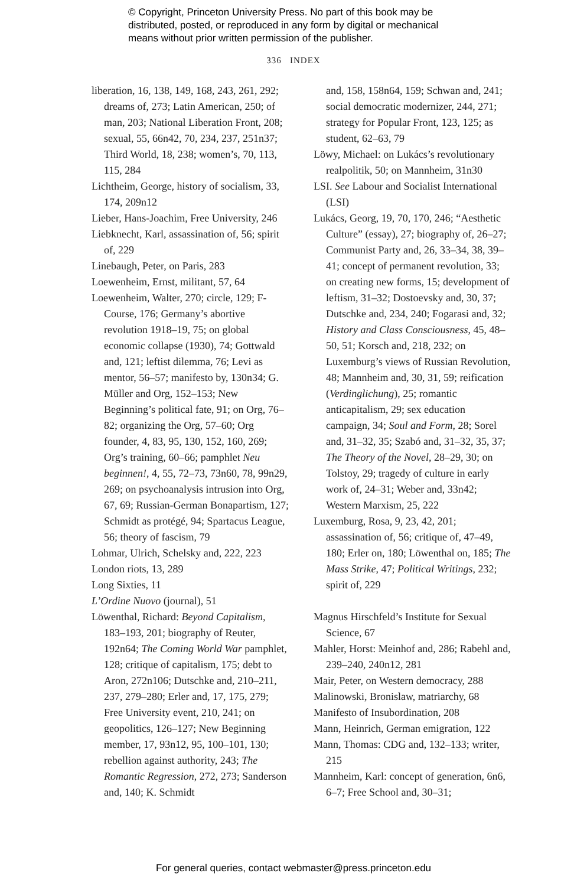© Copyright, Princeton University Press. No part of this book may be
distributed, posted, or reproduced in any form by digital or mechanical
means without prior written permission of the publisher.
336 INDEX
liberation, 16, 138, 149, 168, 243, 261, 292; dreams of, 273; Latin American, 250; of man, 203; National Liberation Front, 208; sexual, 55, 66n42, 70, 234, 237, 251n37; Third World, 18, 238; women’s, 70, 113, 115, 284
Lichtheim, George, history of socialism, 33, 174, 209n12
Lieber, Hans-Joachim, Free University, 246
Liebknecht, Karl, assassination of, 56; spirit of, 229
Linebaugh, Peter, on Paris, 283
Loewenheim, Ernst, militant, 57, 64
Loewenheim, Walter, 270; circle, 129; F-Course, 176; Germany’s abortive revolution 1918–19, 75; on global economic collapse (1930), 74; Gottwald and, 121; leftist dilemma, 76; Levi as mentor, 56–57; manifesto by, 130n34; G. Müller and Org, 152–153; New Beginning’s political fate, 91; on Org, 76–82; organizing the Org, 57–60; Org founder, 4, 83, 95, 130, 152, 160, 269; Org’s training, 60–66; pamphlet Neu beginnen!, 4, 55, 72–73, 73n60, 78, 99n29, 269; on psychoanalysis intrusion into Org, 67, 69; Russian-German Bonapartism, 127; Schmidt as protégé, 94; Spartacus League, 56; theory of fascism, 79
Lohmar, Ulrich, Schelsky and, 222, 223
London riots, 13, 289
Long Sixties, 11
L’Ordine Nuovo (journal), 51
Löwenthal, Richard: Beyond Capitalism, 183–193, 201; biography of Reuter, 192n64; The Coming World War pamphlet, 128; critique of capitalism, 175; debt to Aron, 272n106; Dutschke and, 210–211, 237, 279–280; Erler and, 17, 175, 279; Free University event, 210, 241; on geopolitics, 126–127; New Beginning member, 17, 93n12, 95, 100–101, 130; rebellion against authority, 243; The Romantic Regression, 272, 273; Sanderson and, 140; K. Schmidt
and, 158, 158n64, 159; Schwan and, 241; social democratic modernizer, 244, 271; strategy for Popular Front, 123, 125; as student, 62–63, 79
Löwy, Michael: on Lukács’s revolutionary realpolitik, 50; on Mannheim, 31n30
LSI. See Labour and Socialist International (LSI)
Lukács, Georg, 19, 70, 170, 246; “Aesthetic Culture” (essay), 27; biography of, 26–27; Communist Party and, 26, 33–34, 38, 39–41; concept of permanent revolution, 33; on creating new forms, 15; development of leftism, 31–32; Dostoevsky and, 30, 37; Dutschke and, 234, 240; Fogarasi and, 32; History and Class Consciousness, 45, 48–50, 51; Korsch and, 218, 232; on Luxemburg’s views of Russian Revolution, 48; Mannheim and, 30, 31, 59; reification (Verdinglichung), 25; romantic anticapitalism, 29; sex education campaign, 34; Soul and Form, 28; Sorel and, 31–32, 35; Szabó and, 31–32, 35, 37; The Theory of the Novel, 28–29, 30; on Tolstoy, 29; tragedy of culture in early work of, 24–31; Weber and, 33n42; Western Marxism, 25, 222
Luxemburg, Rosa, 9, 23, 42, 201; assassination of, 56; critique of, 47–49, 180; Erler on, 180; Löwenthal on, 185; The Mass Strike, 47; Political Writings, 232; spirit of, 229
Magnus Hirschfeld’s Institute for Sexual Science, 67
Mahler, Horst: Meinhof and, 286; Rabehl and, 239–240, 240n12, 281
Mair, Peter, on Western democracy, 288
Malinowski, Bronislaw, matriarchy, 68
Manifesto of Insubordination, 208
Mann, Heinrich, German emigration, 122
Mann, Thomas: CDG and, 132–133; writer, 215
Mannheim, Karl: concept of generation, 6n6, 6–7; Free School and, 30–31;
For general queries, contact webmaster@press.princeton.edu